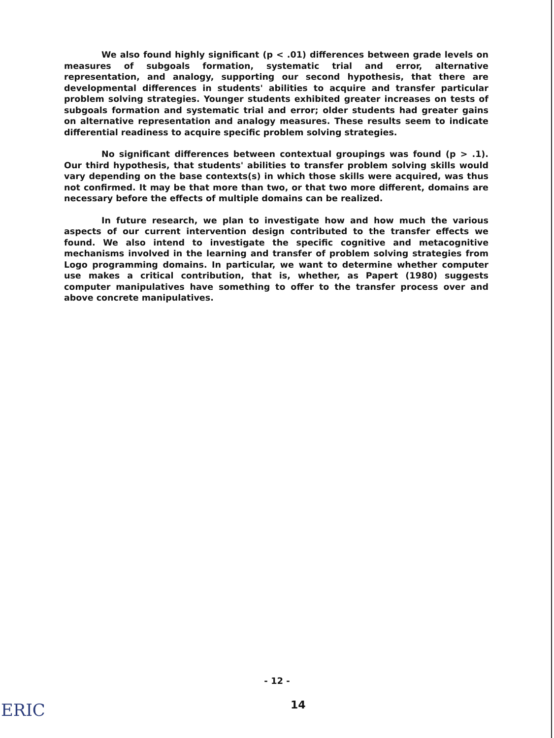We also found highly significant (p < .01) differences between grade levels on measures of subgoals formation, systematic trial and error, alternative representation, and analogy, supporting our second hypothesis, that there are developmental differences in students' abilities to acquire and transfer particular problem solving strategies. Younger students exhibited greater increases on tests of subgoals formation and systematic trial and error; older students had greater gains on alternative representation and analogy measures. These results seem to indicate differential readiness to acquire specific problem solving strategies.
No significant differences between contextual groupings was found (p > .1). Our third hypothesis, that students' abilities to transfer problem solving skills would vary depending on the base contexts(s) in which those skills were acquired, was thus not confirmed. It may be that more than two, or that two more different, domains are necessary before the effects of multiple domains can be realized.
In future research, we plan to investigate how and how much the various aspects of our current intervention design contributed to the transfer effects we found. We also intend to investigate the specific cognitive and metacognitive mechanisms involved in the learning and transfer of problem solving strategies from Logo programming domains. In particular, we want to determine whether computer use makes a critical contribution, that is, whether, as Papert (1980) suggests computer manipulatives have something to offer to the transfer process over and above concrete manipulatives.
- 12 -
14
ERIC